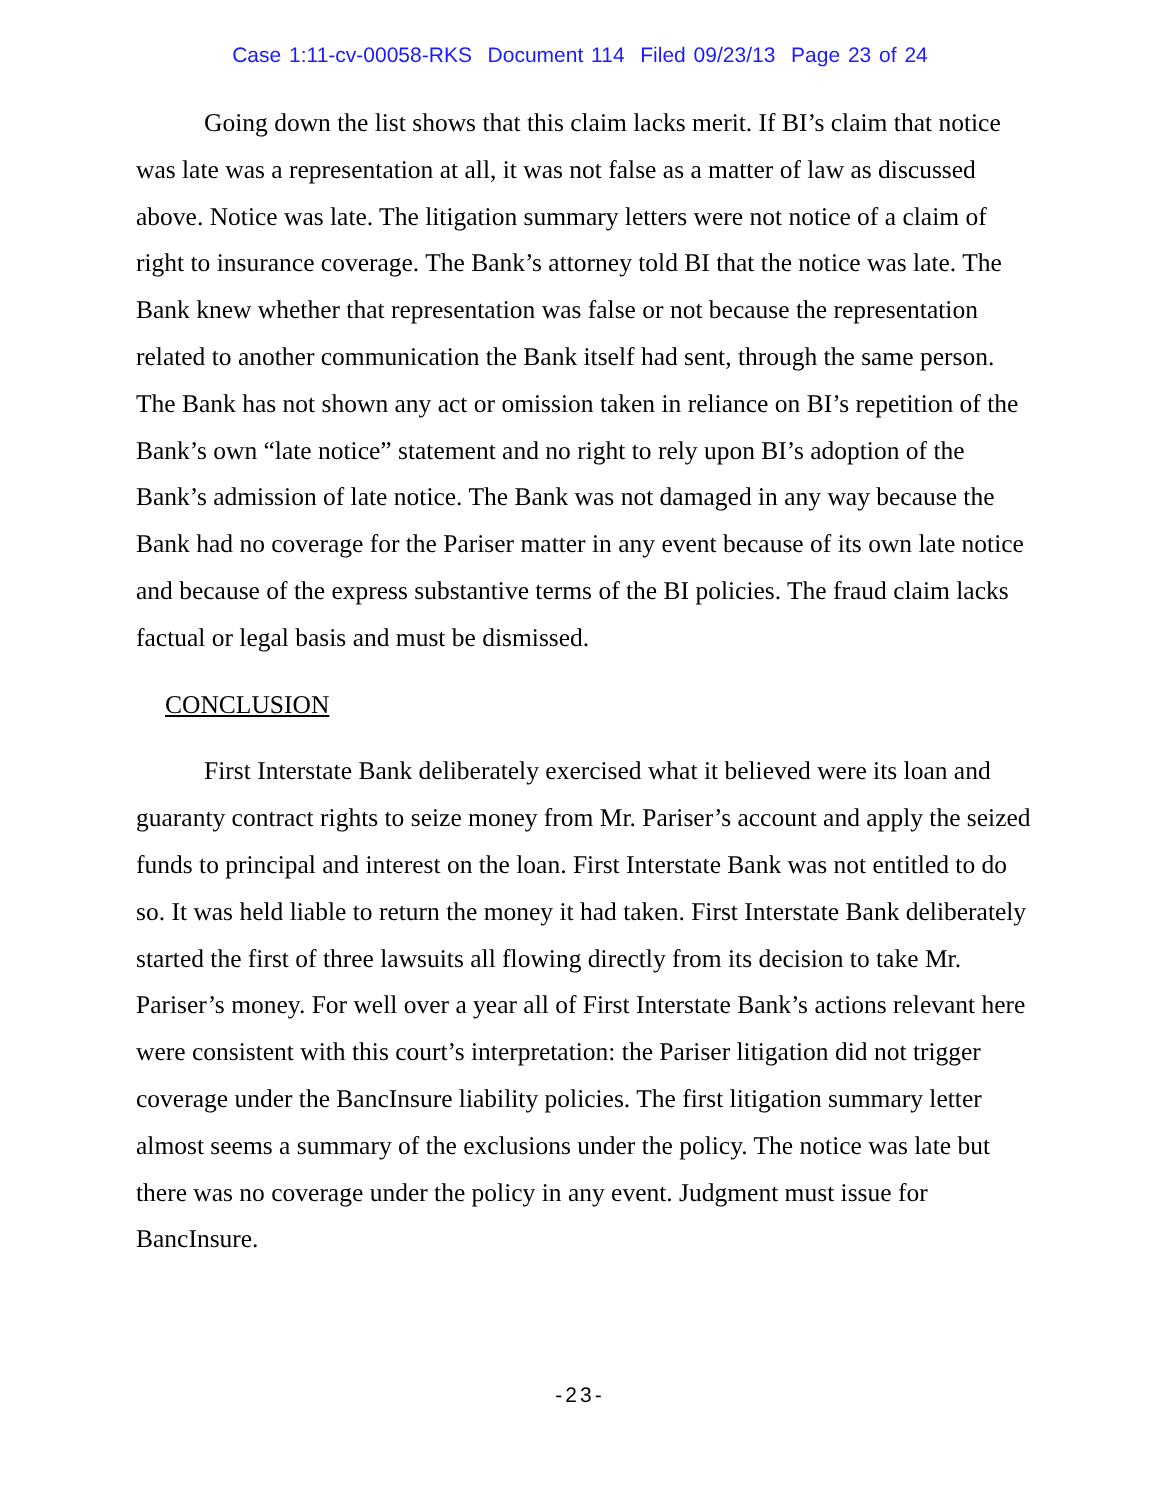Case 1:11-cv-00058-RKS Document 114 Filed 09/23/13 Page 23 of 24
Going down the list shows that this claim lacks merit. If BI’s claim that notice was late was a representation at all, it was not false as a matter of law as discussed above. Notice was late. The litigation summary letters were not notice of a claim of right to insurance coverage. The Bank’s attorney told BI that the notice was late. The Bank knew whether that representation was false or not because the representation related to another communication the Bank itself had sent, through the same person. The Bank has not shown any act or omission taken in reliance on BI’s repetition of the Bank’s own “late notice” statement and no right to rely upon BI’s adoption of the Bank’s admission of late notice. The Bank was not damaged in any way because the Bank had no coverage for the Pariser matter in any event because of its own late notice and because of the express substantive terms of the BI policies. The fraud claim lacks factual or legal basis and must be dismissed.
CONCLUSION
First Interstate Bank deliberately exercised what it believed were its loan and guaranty contract rights to seize money from Mr. Pariser’s account and apply the seized funds to principal and interest on the loan. First Interstate Bank was not entitled to do so. It was held liable to return the money it had taken. First Interstate Bank deliberately started the first of three lawsuits all flowing directly from its decision to take Mr. Pariser’s money. For well over a year all of First Interstate Bank’s actions relevant here were consistent with this court’s interpretation: the Pariser litigation did not trigger coverage under the BancInsure liability policies. The first litigation summary letter almost seems a summary of the exclusions under the policy. The notice was late but there was no coverage under the policy in any event. Judgment must issue for BancInsure.
-23-